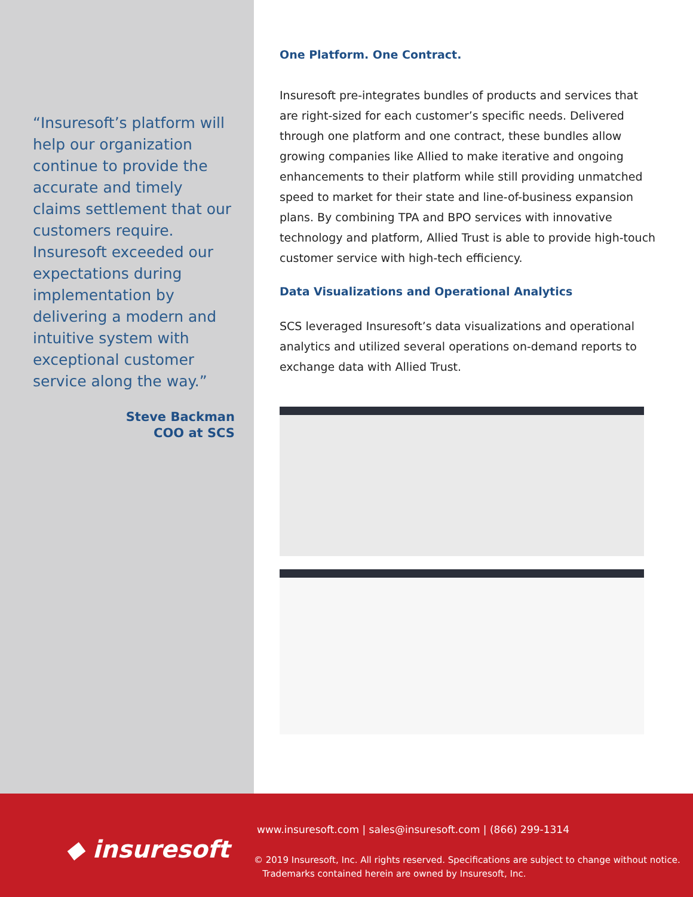“Insuresoft’s platform will help our organization continue to provide the accurate and timely claims settlement that our customers require. Insuresoft exceeded our expectations during implementation by delivering a modern and intuitive system with exceptional customer service along the way.”
Steve Backman
COO at SCS
One Platform. One Contract.
Insuresoft pre-integrates bundles of products and services that are right-sized for each customer’s specific needs. Delivered through one platform and one contract, these bundles allow growing companies like Allied to make iterative and ongoing enhancements to their platform while still providing unmatched speed to market for their state and line-of-business expansion plans. By combining TPA and BPO services with innovative technology and platform, Allied Trust is able to provide high-touch customer service with high-tech efficiency.
Data Visualizations and Operational Analytics
SCS leveraged Insuresoft’s data visualizations and operational analytics and utilized several operations on-demand reports to exchange data with Allied Trust.
◆ insuresoft
www.insuresoft.com | sales@insuresoft.com | (866) 299-1314
© 2019 Insuresoft, Inc. All rights reserved. Specifications are subject to change without notice.
Trademarks contained herein are owned by Insuresoft, Inc.